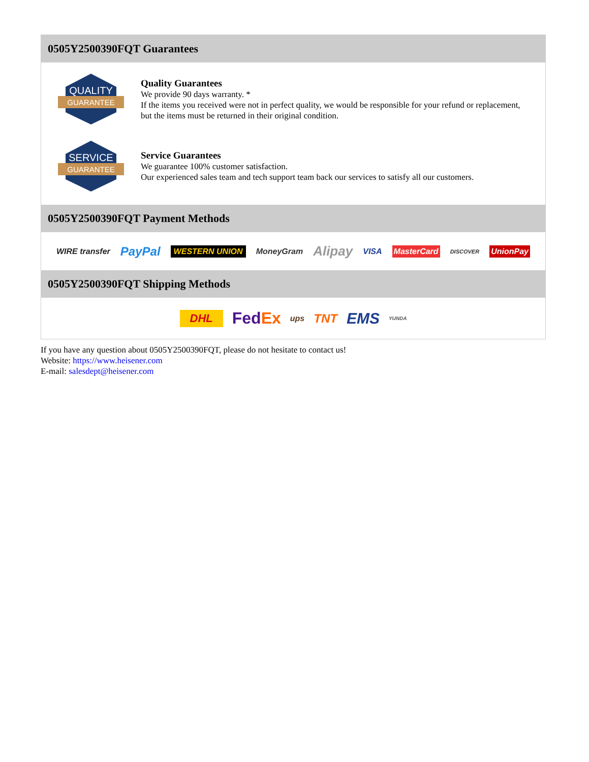0505Y2500390FQT Guarantees
QUALITY
GUARANTEE
Quality Guarantees
We provide 90 days warranty. *
If the items you received were not in perfect quality, we would be responsible for your refund or replacement, but the items must be returned in their original condition.
SERVICE
GUARANTEE
Service Guarantees
We guarantee 100% customer satisfaction.
Our experienced sales team and tech support team back our services to satisfy all our customers.
0505Y2500390FQT Payment Methods
WIRE transfer PayPal WESTERN UNION MoneyGram Alipay VISA MasterCard DISCOVER UnionPay
0505Y2500390FQT Shipping Methods
DHL FedEx ups TNT EMS YUNDA
If you have any question about 0505Y2500390FQT, please do not hesitate to contact us!
Website: https://www.heisener.com
E-mail: salesdept@heisener.com